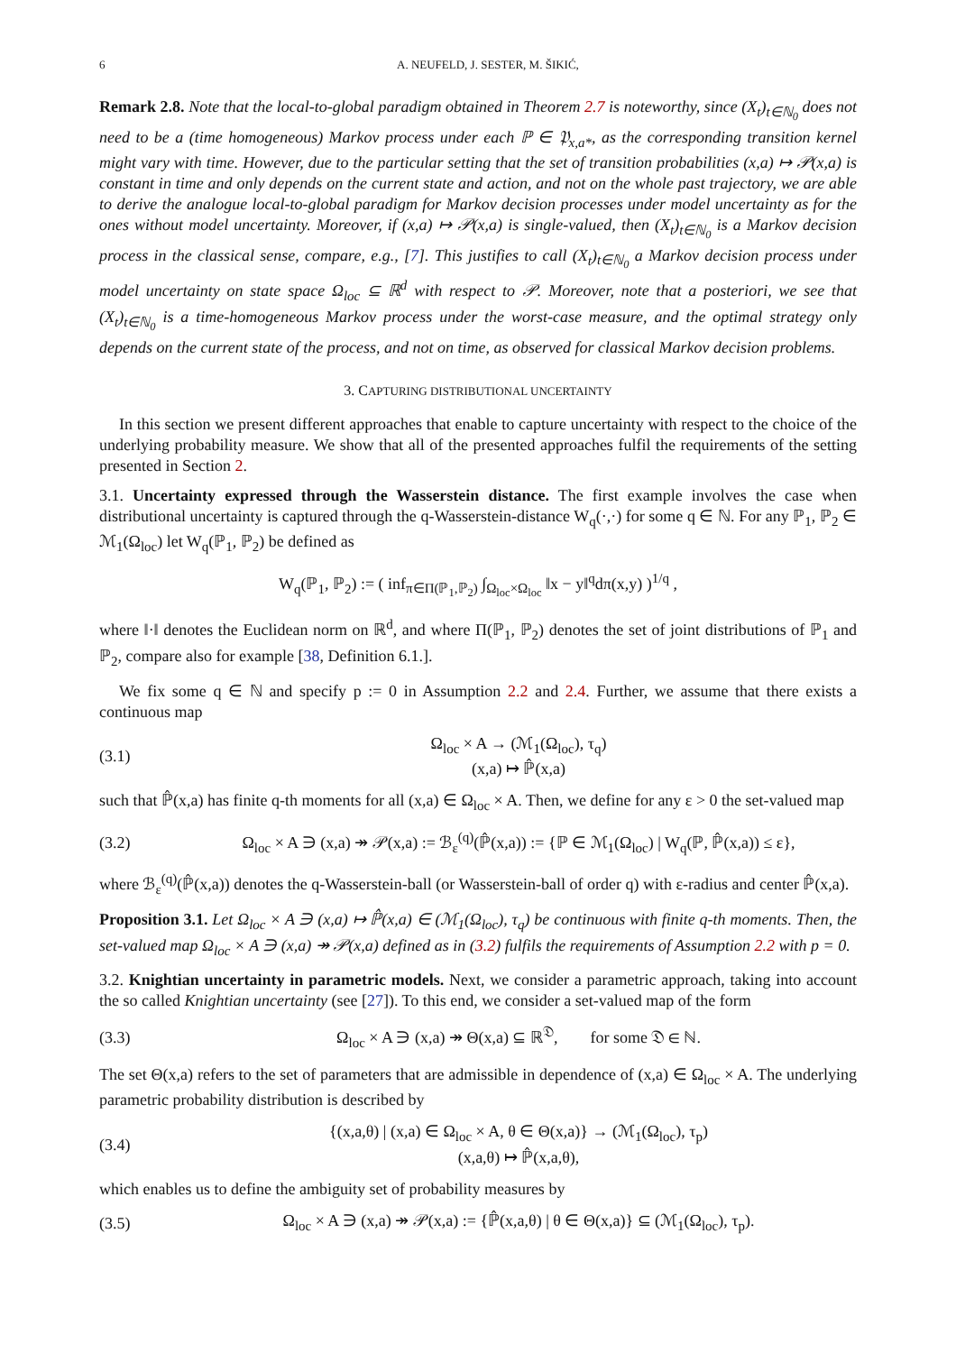6 A. NEUFELD, J. SESTER, M. ŠIKIĆ,
Remark 2.8. Note that the local-to-global paradigm obtained in Theorem 2.7 is noteworthy, since (X<sub>t</sub>)<sub>t∈ℕ<sub>0</sub></sub> does not need to be a (time homogeneous) Markov process under each ℙ ∈ 𝔓<sub>x,a*</sub>, as the corresponding transition kernel might vary with time. However, due to the particular setting that the set of transition probabilities (x,a) ↦ 𝒫(x,a) is constant in time and only depends on the current state and action, and not on the whole past trajectory, we are able to derive the analogue local-to-global paradigm for Markov decision processes under model uncertainty as for the ones without model uncertainty. Moreover, if (x,a) ↦ 𝒫(x,a) is single-valued, then (X<sub>t</sub>)<sub>t∈ℕ<sub>0</sub></sub> is a Markov decision process in the classical sense, compare, e.g., [7]. This justifies to call (X<sub>t</sub>)<sub>t∈ℕ<sub>0</sub></sub> a Markov decision process under model uncertainty on state space Ω<sub>loc</sub> ⊆ ℝ<sup>d</sup> with respect to 𝒫. Moreover, note that a posteriori, we see that (X<sub>t</sub>)<sub>t∈ℕ<sub>0</sub></sub> is a time-homogeneous Markov process under the worst-case measure, and the optimal strategy only depends on the current state of the process, and not on time, as observed for classical Markov decision problems.
3. CAPTURING DISTRIBUTIONAL UNCERTAINTY
In this section we present different approaches that enable to capture uncertainty with respect to the choice of the underlying probability measure. We show that all of the presented approaches fulfil the requirements of the setting presented in Section 2.
3.1. Uncertainty expressed through the Wasserstein distance. The first example involves the case when distributional uncertainty is captured through the q-Wasserstein-distance W<sub>q</sub>(·,·) for some q ∈ ℕ. For any ℙ<sub>1</sub>, ℙ<sub>2</sub> ∈ ℳ<sub>1</sub>(Ω<sub>loc</sub>) let W<sub>q</sub>(ℙ<sub>1</sub>, ℙ<sub>2</sub>) be defined as
W<sub>q</sub>(ℙ<sub>1</sub>, ℙ<sub>2</sub>) := ( inf<sub>π∈Π(ℙ<sub>1</sub>,ℙ<sub>2</sub>)</sub> ∫<sub>Ω<sub>loc</sub>×Ω<sub>loc</sub></sub> ‖x − y‖<sup>q</sup>dπ(x,y) )<sup>1/q</sup> ,
where ‖·‖ denotes the Euclidean norm on ℝ<sup>d</sup>, and where Π(ℙ<sub>1</sub>, ℙ<sub>2</sub>) denotes the set of joint distributions of ℙ<sub>1</sub> and ℙ<sub>2</sub>, compare also for example [38, Definition 6.1.].
We fix some q ∈ ℕ and specify p := 0 in Assumption 2.2 and 2.4. Further, we assume that there exists a continuous map
(3.1) Ω<sub>loc</sub> × A → (ℳ<sub>1</sub>(Ω<sub>loc</sub>), τ<sub>q</sub>)
(x,a) ↦ ℙ̂(x,a)
such that ℙ̂(x,a) has finite q-th moments for all (x,a) ∈ Ω<sub>loc</sub> × A. Then, we define for any ε > 0 the set-valued map
(3.2) Ω<sub>loc</sub> × A ∋ (x,a) ↠ 𝒫(x,a) := ℬ<sub>ε</sub><sup>(q)</sup>(ℙ̂(x,a)) := {ℙ ∈ ℳ<sub>1</sub>(Ω<sub>loc</sub>) | W<sub>q</sub>(ℙ, ℙ̂(x,a)) ≤ ε},
where ℬ<sub>ε</sub><sup>(q)</sup>(ℙ̂(x,a)) denotes the q-Wasserstein-ball (or Wasserstein-ball of order q) with ε-radius and center ℙ̂(x,a).
Proposition 3.1. Let Ω<sub>loc</sub> × A ∋ (x,a) ↦ ℙ̂(x,a) ∈ (ℳ<sub>1</sub>(Ω<sub>loc</sub>), τ<sub>q</sub>) be continuous with finite q-th moments. Then, the set-valued map Ω<sub>loc</sub> × A ∋ (x,a) ↠ 𝒫(x,a) defined as in (3.2) fulfils the requirements of Assumption 2.2 with p = 0.
3.2. Knightian uncertainty in parametric models. Next, we consider a parametric approach, taking into account the so called Knightian uncertainty (see [27]). To this end, we consider a set-valued map of the form
(3.3) Ω<sub>loc</sub> × A ∋ (x,a) ↠ Θ(x,a) ⊆ ℝ<sup>𝔇</sup>, for some 𝔇 ∈ ℕ.
The set Θ(x,a) refers to the set of parameters that are admissible in dependence of (x,a) ∈ Ω<sub>loc</sub> × A. The underlying parametric probability distribution is described by
(3.4) {(x,a,θ) | (x,a) ∈ Ω<sub>loc</sub> × A, θ ∈ Θ(x,a)} → (ℳ<sub>1</sub>(Ω<sub>loc</sub>), τ<sub>p</sub>)
(x,a,θ) ↦ ℙ̂(x,a,θ),
which enables us to define the ambiguity set of probability measures by
(3.5) Ω<sub>loc</sub> × A ∋ (x,a) ↠ 𝒫(x,a) := {ℙ̂(x,a,θ) | θ ∈ Θ(x,a)} ⊆ (ℳ<sub>1</sub>(Ω<sub>loc</sub>), τ<sub>p</sub>).